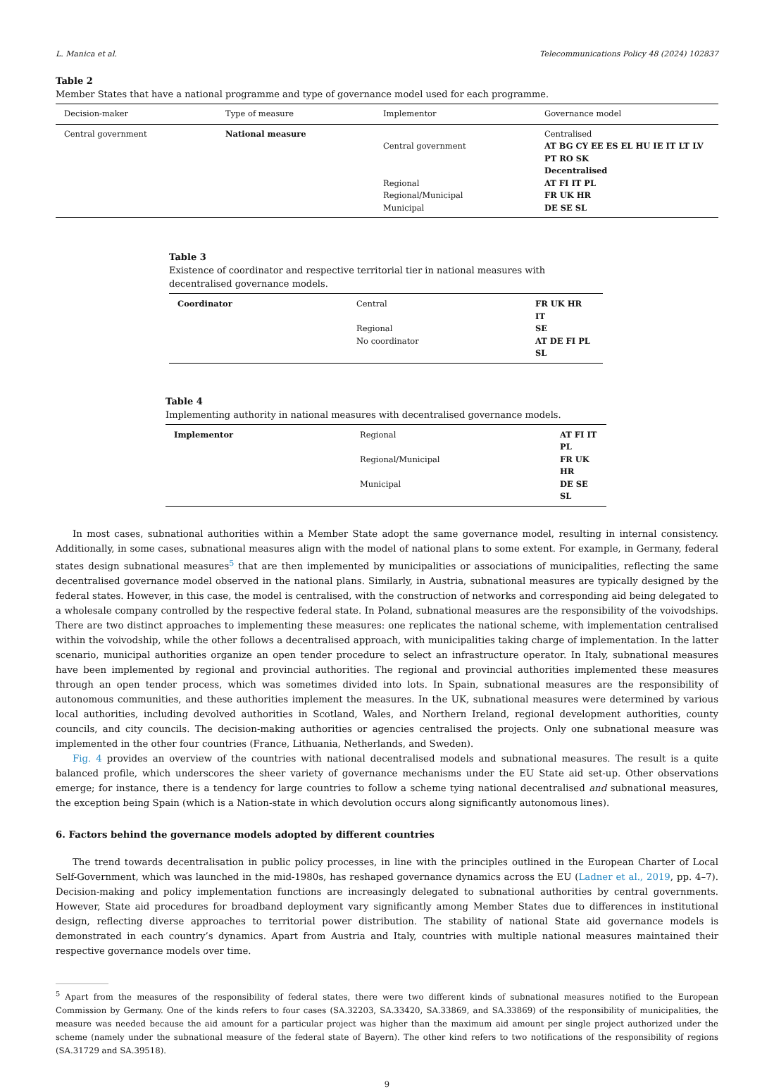L. Manica et al. Telecommunications Policy 48 (2024) 102837
Table 2
Member States that have a national programme and type of governance model used for each programme.
| Decision-maker | Type of measure | Implementor | Governance model |
| --- | --- | --- | --- |
| Central government | National measure | | Centralised |
| | | Central government | AT BG CY EE ES EL HU IE IT LT LV PT RO SK |
| | | | Decentralised |
| | | Regional | AT FI IT PL |
| | | Regional/Municipal | FR UK HR |
| | | Municipal | DE SE SL |
Table 3
Existence of coordinator and respective territorial tier in national measures with decentralised governance models.
| Coordinator | Central | FR UK HR IT |
| | Regional | SE |
| | No coordinator | AT DE FI PL SL |
Table 4
Implementing authority in national measures with decentralised governance models.
| Implementor | Regional | AT FI IT PL |
| | Regional/Municipal | FR UK HR |
| | Municipal | DE SE SL |
In most cases, subnational authorities within a Member State adopt the same governance model, resulting in internal consistency. Additionally, in some cases, subnational measures align with the model of national plans to some extent. For example, in Germany, federal states design subnational measures<sup>5</sup> that are then implemented by municipalities or associations of municipalities, reflecting the same decentralised governance model observed in the national plans. Similarly, in Austria, subnational measures are typically designed by the federal states. However, in this case, the model is centralised, with the construction of networks and corresponding aid being delegated to a wholesale company controlled by the respective federal state. In Poland, subnational measures are the responsibility of the voivodships. There are two distinct approaches to implementing these measures: one replicates the national scheme, with implementation centralised within the voivodship, while the other follows a decentralised approach, with municipalities taking charge of implementation. In the latter scenario, municipal authorities organize an open tender procedure to select an infrastructure operator. In Italy, subnational measures have been implemented by regional and provincial authorities. The regional and provincial authorities implemented these measures through an open tender process, which was sometimes divided into lots. In Spain, subnational measures are the responsibility of autonomous communities, and these authorities implement the measures. In the UK, subnational measures were determined by various local authorities, including devolved authorities in Scotland, Wales, and Northern Ireland, regional development authorities, county councils, and city councils. The decision-making authorities or agencies centralised the projects. Only one subnational measure was implemented in the other four countries (France, Lithuania, Netherlands, and Sweden).
Fig. 4 provides an overview of the countries with national decentralised models and subnational measures. The result is a quite balanced profile, which underscores the sheer variety of governance mechanisms under the EU State aid set-up. Other observations emerge; for instance, there is a tendency for large countries to follow a scheme tying national decentralised and subnational measures, the exception being Spain (which is a Nation-state in which devolution occurs along significantly autonomous lines).
6. Factors behind the governance models adopted by different countries
The trend towards decentralisation in public policy processes, in line with the principles outlined in the European Charter of Local Self-Government, which was launched in the mid-1980s, has reshaped governance dynamics across the EU (Ladner et al., 2019, pp. 4–7). Decision-making and policy implementation functions are increasingly delegated to subnational authorities by central governments. However, State aid procedures for broadband deployment vary significantly among Member States due to differences in institutional design, reflecting diverse approaches to territorial power distribution. The stability of national State aid governance models is demonstrated in each country’s dynamics. Apart from Austria and Italy, countries with multiple national measures maintained their respective governance models over time.
<sup>5</sup> Apart from the measures of the responsibility of federal states, there were two different kinds of subnational measures notified to the European Commission by Germany. One of the kinds refers to four cases (SA.32203, SA.33420, SA.33869, and SA.33869) of the responsibility of municipalities, the measure was needed because the aid amount for a particular project was higher than the maximum aid amount per single project authorized under the scheme (namely under the subnational measure of the federal state of Bayern). The other kind refers to two notifications of the responsibility of regions (SA.31729 and SA.39518).
9